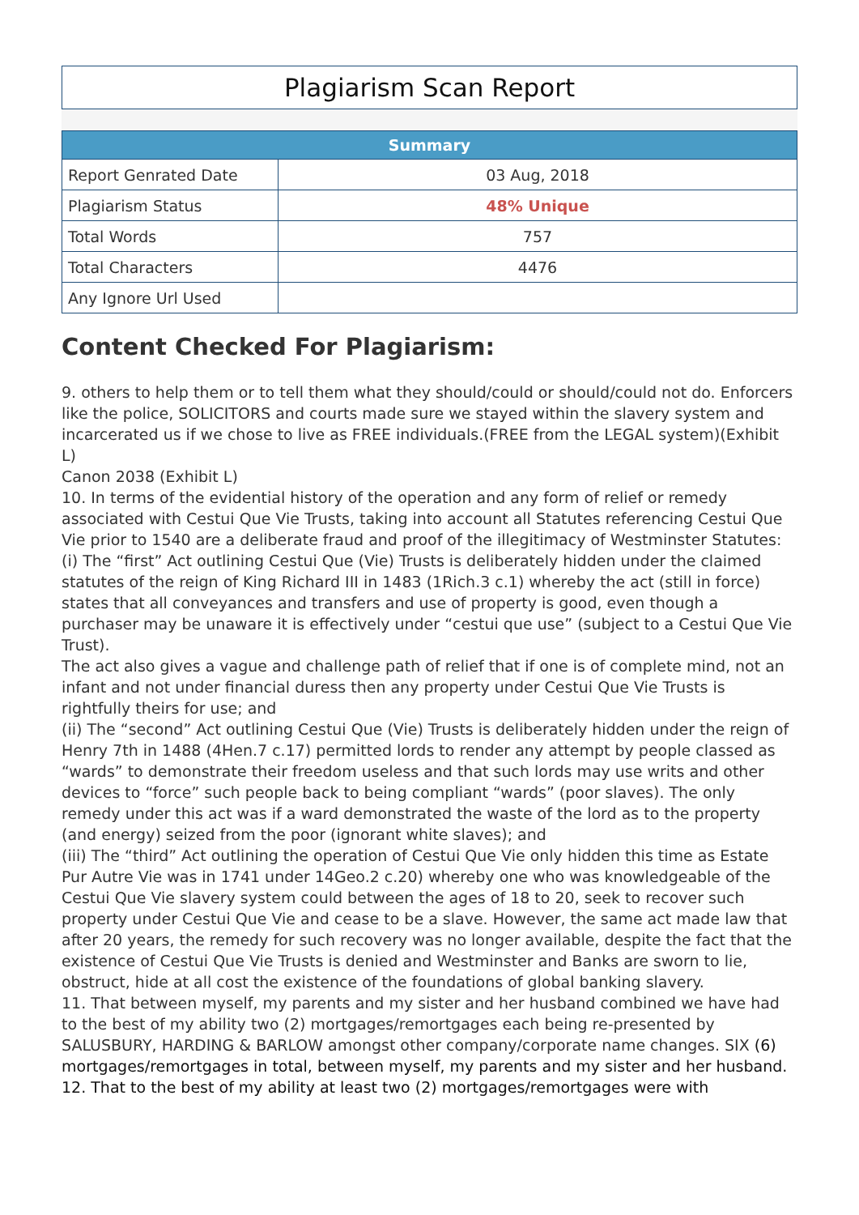Plagiarism Scan Report
| Summary | |
| --- | --- |
| Report Genrated Date | 03 Aug, 2018 |
| Plagiarism Status | 48% Unique |
| Total Words | 757 |
| Total Characters | 4476 |
| Any Ignore Url Used | |
Content Checked For Plagiarism:
9. others to help them or to tell them what they should/could or should/could not do. Enforcers like the police, SOLICITORS and courts made sure we stayed within the slavery system and incarcerated us if we chose to live as FREE individuals.(FREE from the LEGAL system)(Exhibit L)
Canon 2038 (Exhibit L)
10. In terms of the evidential history of the operation and any form of relief or remedy associated with Cestui Que Vie Trusts, taking into account all Statutes referencing Cestui Que Vie prior to 1540 are a deliberate fraud and proof of the illegitimacy of Westminster Statutes:
(i) The “first” Act outlining Cestui Que (Vie) Trusts is deliberately hidden under the claimed statutes of the reign of King Richard III in 1483 (1Rich.3 c.1) whereby the act (still in force) states that all conveyances and transfers and use of property is good, even though a purchaser may be unaware it is effectively under “cestui que use” (subject to a Cestui Que Vie Trust).
The act also gives a vague and challenge path of relief that if one is of complete mind, not an infant and not under financial duress then any property under Cestui Que Vie Trusts is rightfully theirs for use; and
(ii) The “second” Act outlining Cestui Que (Vie) Trusts is deliberately hidden under the reign of Henry 7th in 1488 (4Hen.7 c.17) permitted lords to render any attempt by people classed as “wards” to demonstrate their freedom useless and that such lords may use writs and other devices to “force” such people back to being compliant “wards” (poor slaves). The only remedy under this act was if a ward demonstrated the waste of the lord as to the property (and energy) seized from the poor (ignorant white slaves); and
(iii) The “third” Act outlining the operation of Cestui Que Vie only hidden this time as Estate Pur Autre Vie was in 1741 under 14Geo.2 c.20) whereby one who was knowledgeable of the Cestui Que Vie slavery system could between the ages of 18 to 20, seek to recover such property under Cestui Que Vie and cease to be a slave. However, the same act made law that after 20 years, the remedy for such recovery was no longer available, despite the fact that the existence of Cestui Que Vie Trusts is denied and Westminster and Banks are sworn to lie, obstruct, hide at all cost the existence of the foundations of global banking slavery.
11. That between myself, my parents and my sister and her husband combined we have had to the best of my ability two (2) mortgages/remortgages each being re-presented by SALUSBURY, HARDING & BARLOW amongst other company/corporate name changes. SIX (6) mortgages/remortgages in total, between myself, my parents and my sister and her husband.
12. That to the best of my ability at least two (2) mortgages/remortgages were with